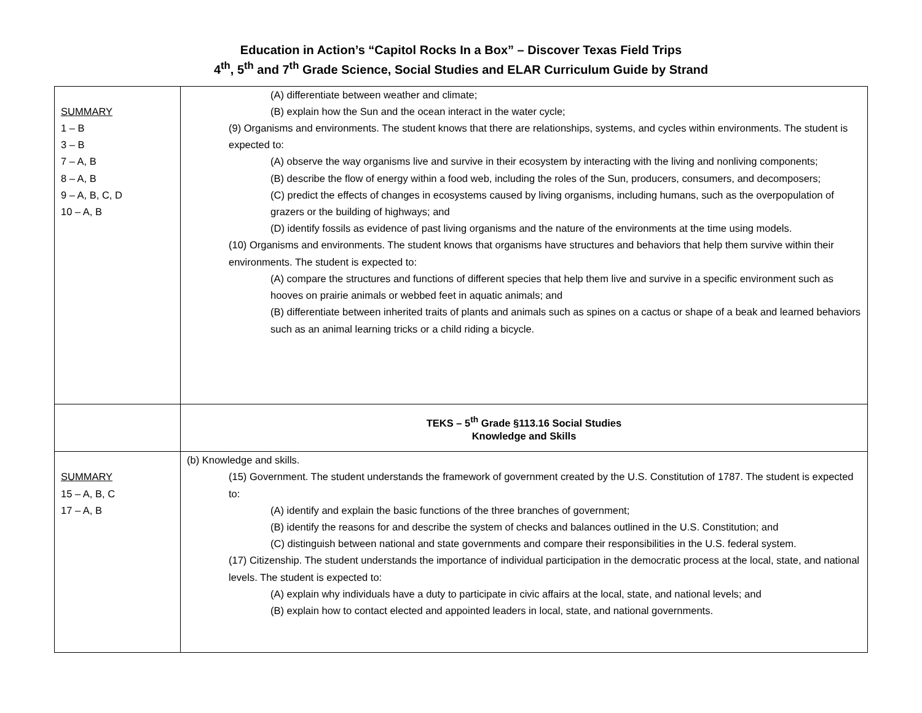Education in Action’s “Capitol Rocks In a Box” – Discover Texas Field Trips
4<sup>th</sup>, 5<sup>th</sup> and 7<sup>th</sup> Grade Science, Social Studies and ELAR Curriculum Guide by Strand
| SUMMARY 1 – B 3 – B 7 – A, B 8 – A, B 9 – A, B, C, D 10 – A, B | (A) differentiate between weather and climate; (B) explain how the Sun and the ocean interact in the water cycle; (9) Organisms and environments. The student knows that there are relationships, systems, and cycles within environments. The student is expected to: (A) observe the way organisms live and survive in their ecosystem by interacting with the living and nonliving components; (B) describe the flow of energy within a food web, including the roles of the Sun, producers, consumers, and decomposers; (C) predict the effects of changes in ecosystems caused by living organisms, including humans, such as the overpopulation of grazers or the building of highways; and (D) identify fossils as evidence of past living organisms and the nature of the environments at the time using models. (10) Organisms and environments. The student knows that organisms have structures and behaviors that help them survive within their environments. The student is expected to: (A) compare the structures and functions of different species that help them live and survive in a specific environment such as hooves on prairie animals or webbed feet in aquatic animals; and (B) differentiate between inherited traits of plants and animals such as spines on a cactus or shape of a beak and learned behaviors such as an animal learning tricks or a child riding a bicycle. |
| | TEKS – 5<sup>th</sup> Grade §113.16 Social Studies Knowledge and Skills |
| SUMMARY 15 – A, B, C 17 – A, B | (b) Knowledge and skills. (15) Government. The student understands the framework of government created by the U.S. Constitution of 1787. The student is expected to: (A) identify and explain the basic functions of the three branches of government; (B) identify the reasons for and describe the system of checks and balances outlined in the U.S. Constitution; and (C) distinguish between national and state governments and compare their responsibilities in the U.S. federal system. (17) Citizenship. The student understands the importance of individual participation in the democratic process at the local, state, and national levels. The student is expected to: (A) explain why individuals have a duty to participate in civic affairs at the local, state, and national levels; and (B) explain how to contact elected and appointed leaders in local, state, and national governments. |